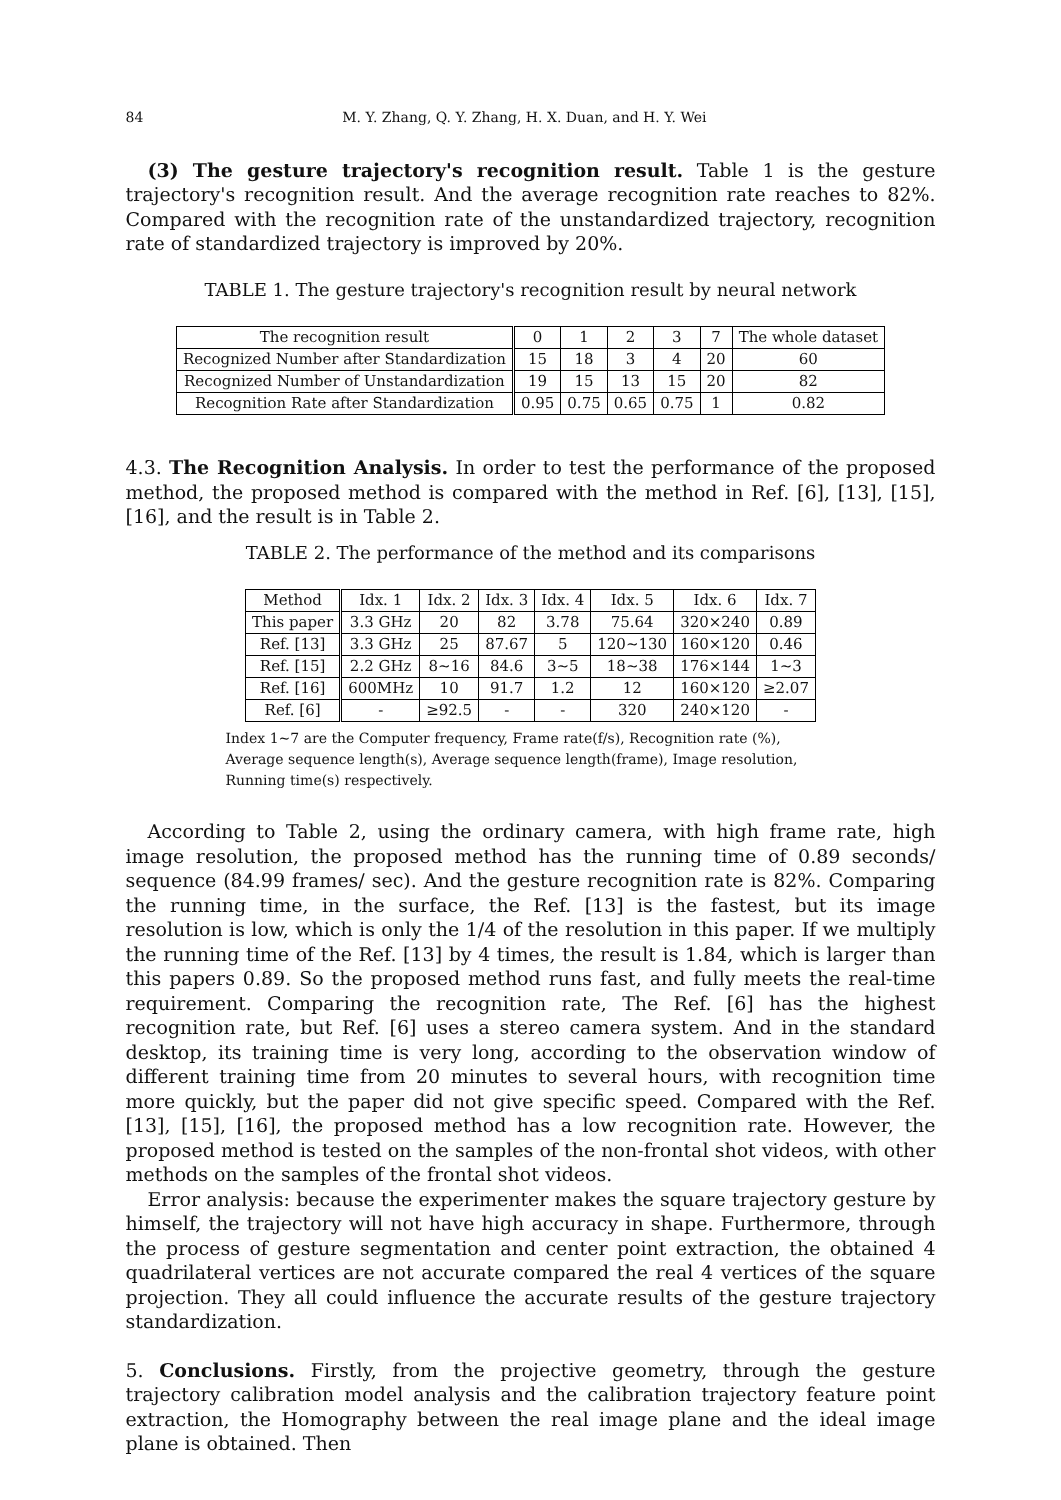84 M. Y. Zhang, Q. Y. Zhang, H. X. Duan, and H. Y. Wei
(3) The gesture trajectory's recognition result. Table 1 is the gesture trajectory's recognition result. And the average recognition rate reaches to 82%. Compared with the recognition rate of the unstandardized trajectory, recognition rate of standardized trajectory is improved by 20%.
TABLE 1. The gesture trajectory's recognition result by neural network
| The recognition result | 0 | 1 | 2 | 3 | 7 | The whole dataset |
| --- | --- | --- | --- | --- | --- | --- |
| Recognized Number after Standardization | 15 | 18 | 3 | 4 | 20 | 60 |
| Recognized Number of Unstandardization | 19 | 15 | 13 | 15 | 20 | 82 |
| Recognition Rate after Standardization | 0.95 | 0.75 | 0.65 | 0.75 | 1 | 0.82 |
4.3. The Recognition Analysis. In order to test the performance of the proposed method, the proposed method is compared with the method in Ref. [6], [13], [15], [16], and the result is in Table 2.
TABLE 2. The performance of the method and its comparisons
| Method | Idx. 1 | Idx. 2 | Idx. 3 | Idx. 4 | Idx. 5 | Idx. 6 | Idx. 7 |
| --- | --- | --- | --- | --- | --- | --- | --- |
| This paper | 3.3 GHz | 20 | 82 | 3.78 | 75.64 | 320×240 | 0.89 |
| Ref. [13] | 3.3 GHz | 25 | 87.67 | 5 | 120∼130 | 160×120 | 0.46 |
| Ref. [15] | 2.2 GHz | 8∼16 | 84.6 | 3∼5 | 18∼38 | 176×144 | 1∼3 |
| Ref. [16] | 600MHz | 10 | 91.7 | 1.2 | 12 | 160×120 | ≥2.07 |
| Ref. [6] | - | ≥92.5 | - | - | 320 | 240×120 | - |
Index 1∼7 are the Computer frequency, Frame rate(f/s), Recognition rate (%), Average sequence length(s), Average sequence length(frame), Image resolution, Running time(s) respectively.
According to Table 2, using the ordinary camera, with high frame rate, high image resolution, the proposed method has the running time of 0.89 seconds/ sequence (84.99 frames/ sec). And the gesture recognition rate is 82%. Comparing the running time, in the surface, the Ref. [13] is the fastest, but its image resolution is low, which is only the 1/4 of the resolution in this paper. If we multiply the running time of the Ref. [13] by 4 times, the result is 1.84, which is larger than this papers 0.89. So the proposed method runs fast, and fully meets the real-time requirement. Comparing the recognition rate, The Ref. [6] has the highest recognition rate, but Ref. [6] uses a stereo camera system. And in the standard desktop, its training time is very long, according to the observation window of different training time from 20 minutes to several hours, with recognition time more quickly, but the paper did not give specific speed. Compared with the Ref. [13], [15], [16], the proposed method has a low recognition rate. However, the proposed method is tested on the samples of the non-frontal shot videos, with other methods on the samples of the frontal shot videos.
Error analysis: because the experimenter makes the square trajectory gesture by himself, the trajectory will not have high accuracy in shape. Furthermore, through the process of gesture segmentation and center point extraction, the obtained 4 quadrilateral vertices are not accurate compared the real 4 vertices of the square projection. They all could influence the accurate results of the gesture trajectory standardization.
5. Conclusions. Firstly, from the projective geometry, through the gesture trajectory calibration model analysis and the calibration trajectory feature point extraction, the Homography between the real image plane and the ideal image plane is obtained. Then